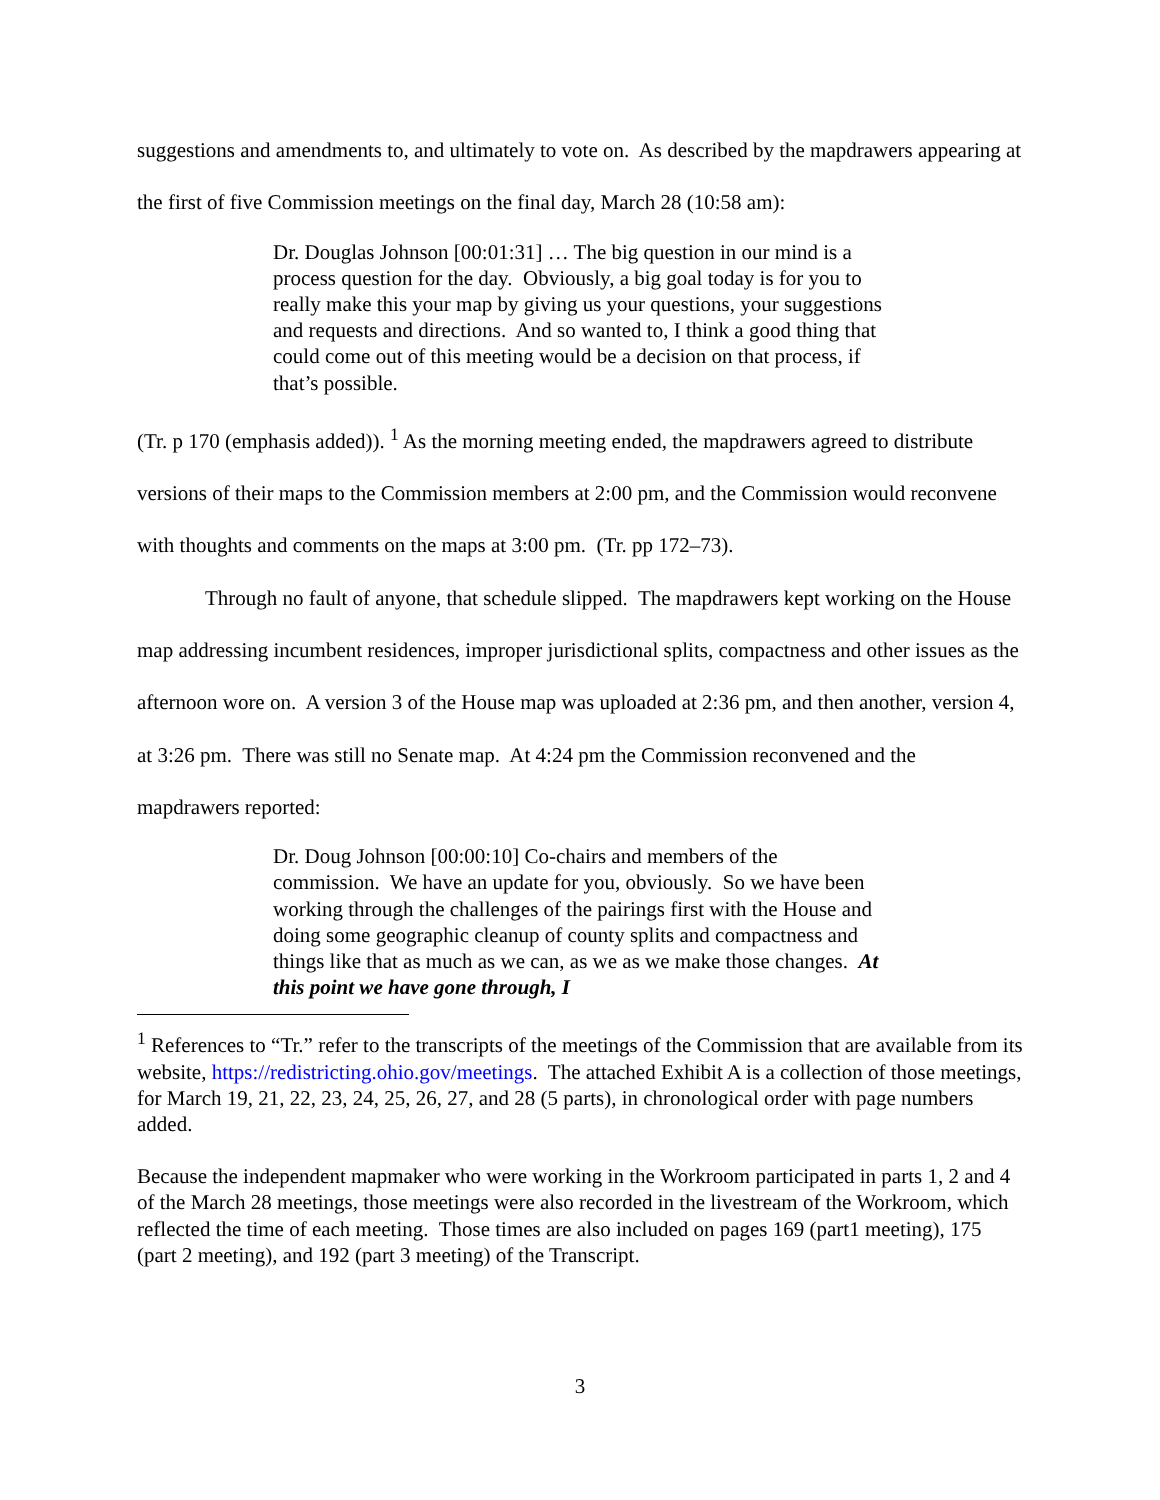suggestions and amendments to, and ultimately to vote on. As described by the mapdrawers appearing at the first of five Commission meetings on the final day, March 28 (10:58 am):
Dr. Douglas Johnson [00:01:31] … The big question in our mind is a process question for the day. Obviously, a big goal today is for you to really make this your map by giving us your questions, your suggestions and requests and directions. And so wanted to, I think a good thing that could come out of this meeting would be a decision on that process, if that’s possible.
(Tr. p 170 (emphasis added)). <sup>1</sup> As the morning meeting ended, the mapdrawers agreed to distribute versions of their maps to the Commission members at 2:00 pm, and the Commission would reconvene with thoughts and comments on the maps at 3:00 pm. (Tr. pp 172–73).
Through no fault of anyone, that schedule slipped. The mapdrawers kept working on the House map addressing incumbent residences, improper jurisdictional splits, compactness and other issues as the afternoon wore on. A version 3 of the House map was uploaded at 2:36 pm, and then another, version 4, at 3:26 pm. There was still no Senate map. At 4:24 pm the Commission reconvened and the mapdrawers reported:
Dr. Doug Johnson [00:00:10] Co-chairs and members of the commission. We have an update for you, obviously. So we have been working through the challenges of the pairings first with the House and doing some geographic cleanup of county splits and compactness and things like that as much as we can, as we as we make those changes. At this point we have gone through, I
<sup>1</sup> References to “Tr.” refer to the transcripts of the meetings of the Commission that are available from its website, https://redistricting.ohio.gov/meetings. The attached Exhibit A is a collection of those meetings, for March 19, 21, 22, 23, 24, 25, 26, 27, and 28 (5 parts), in chronological order with page numbers added.
Because the independent mapmaker who were working in the Workroom participated in parts 1, 2 and 4 of the March 28 meetings, those meetings were also recorded in the livestream of the Workroom, which reflected the time of each meeting. Those times are also included on pages 169 (part1 meeting), 175 (part 2 meeting), and 192 (part 3 meeting) of the Transcript.
3